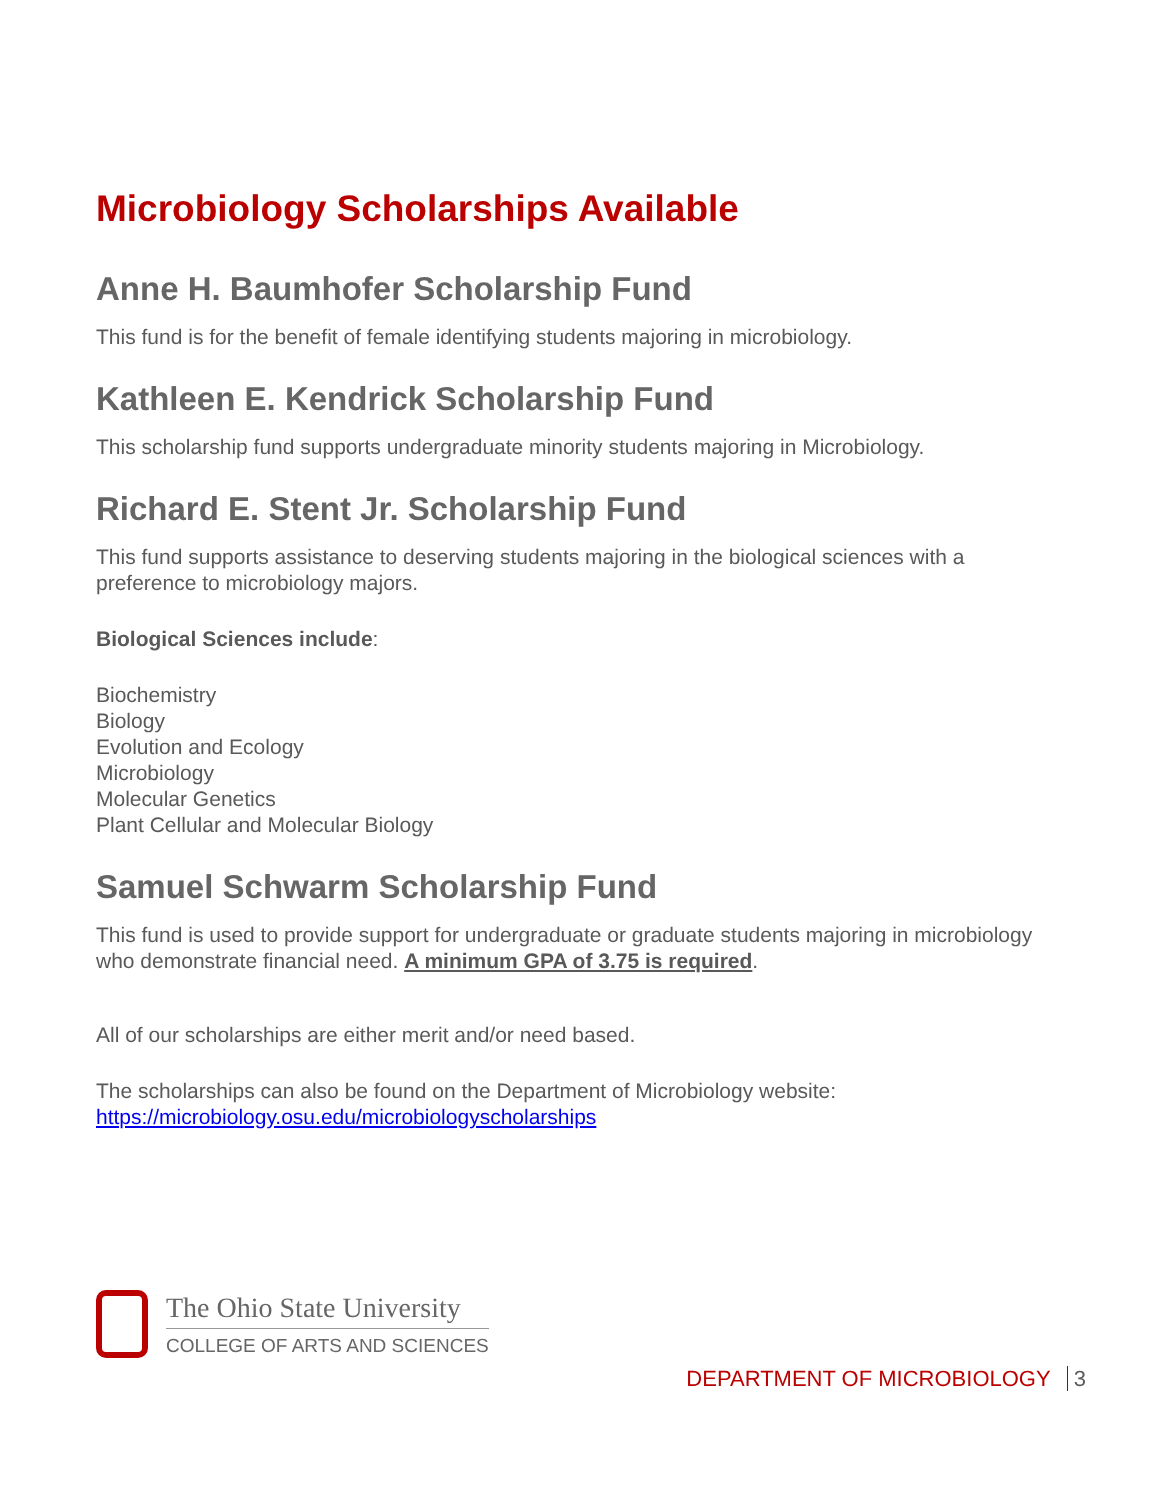Microbiology Scholarships Available
Anne H. Baumhofer Scholarship Fund
This fund is for the benefit of female identifying students majoring in microbiology.
Kathleen E. Kendrick Scholarship Fund
This scholarship fund supports undergraduate minority students majoring in Microbiology.
Richard E. Stent Jr. Scholarship Fund
This fund supports assistance to deserving students majoring in the biological sciences with a preference to microbiology majors.
Biological Sciences include:
Biochemistry
Biology
Evolution and Ecology
Microbiology
Molecular Genetics
Plant Cellular and Molecular Biology
Samuel Schwarm Scholarship Fund
This fund is used to provide support for undergraduate or graduate students majoring in microbiology who demonstrate financial need. A minimum GPA of 3.75 is required.
All of our scholarships are either merit and/or need based.
The scholarships can also be found on the Department of Microbiology website:
https://microbiology.osu.edu/microbiologyscholarships
The Ohio State University
COLLEGE OF ARTS AND SCIENCES
DEPARTMENT OF MICROBIOLOGY 3